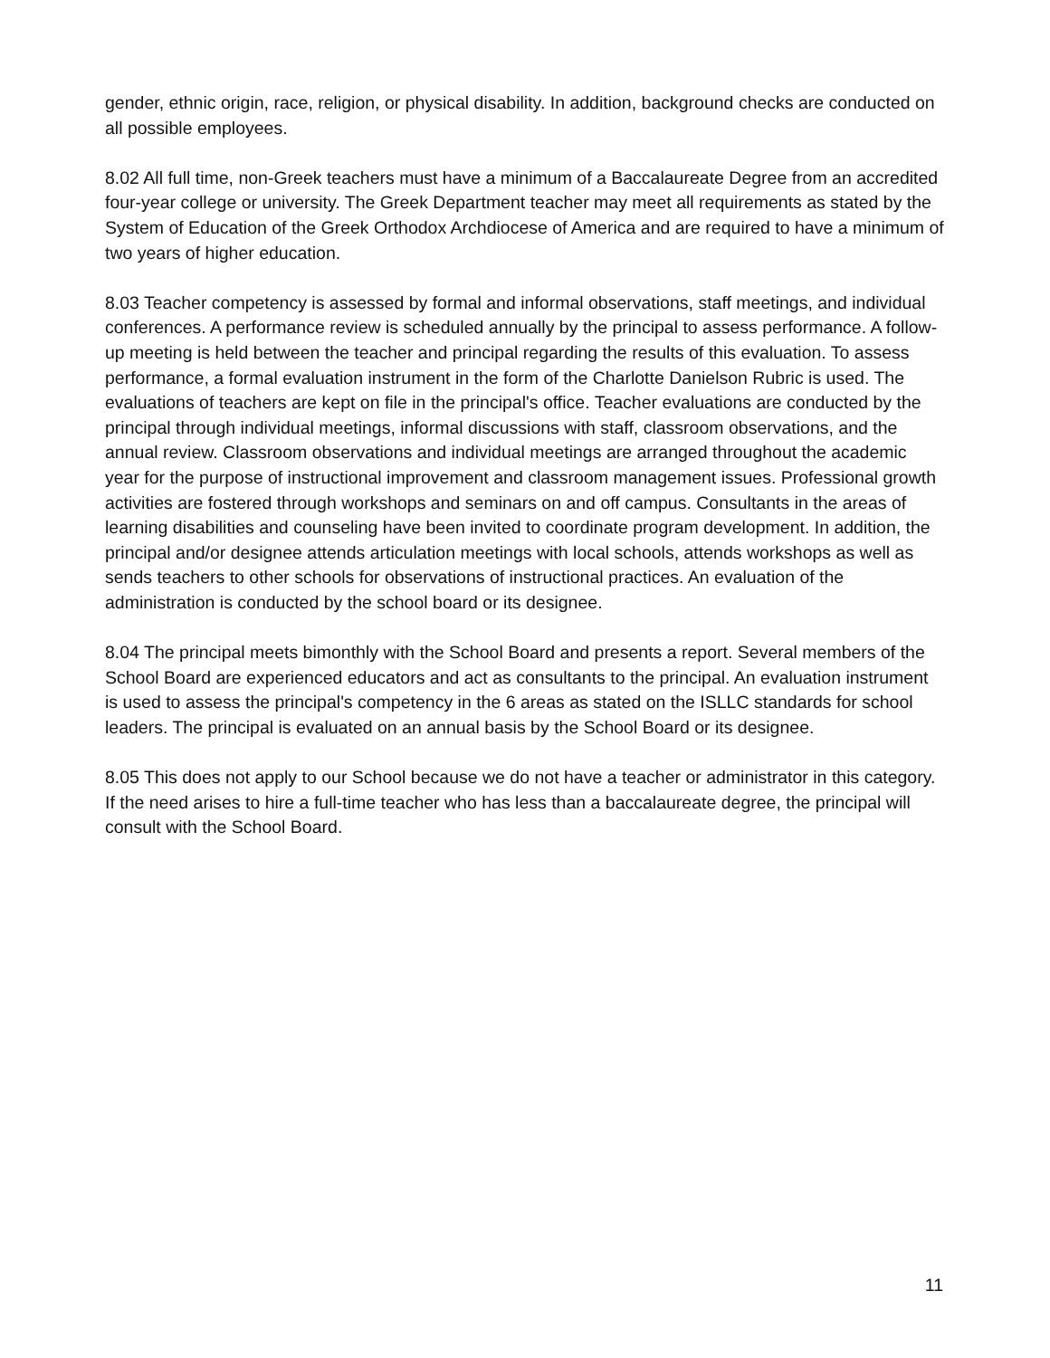gender, ethnic origin, race, religion, or physical disability. In addition, background checks are conducted on all possible employees.
8.02 All full time, non-Greek teachers must have a minimum of a Baccalaureate Degree from an accredited four-year college or university. The Greek Department teacher may meet all requirements as stated by the System of Education of the Greek Orthodox Archdiocese of America and are required to have a minimum of two years of higher education.
8.03 Teacher competency is assessed by formal and informal observations, staff meetings, and individual conferences. A performance review is scheduled annually by the principal to assess performance. A follow-up meeting is held between the teacher and principal regarding the results of this evaluation. To assess performance, a formal evaluation instrument in the form of the Charlotte Danielson Rubric is used. The evaluations of teachers are kept on file in the principal's office. Teacher evaluations are conducted by the principal through individual meetings, informal discussions with staff, classroom observations, and the annual review. Classroom observations and individual meetings are arranged throughout the academic year for the purpose of instructional improvement and classroom management issues. Professional growth activities are fostered through workshops and seminars on and off campus. Consultants in the areas of learning disabilities and counseling have been invited to coordinate program development. In addition, the principal and/or designee attends articulation meetings with local schools, attends workshops as well as sends teachers to other schools for observations of instructional practices. An evaluation of the administration is conducted by the school board or its designee.
8.04 The principal meets bimonthly with the School Board and presents a report. Several members of the School Board are experienced educators and act as consultants to the principal. An evaluation instrument is used to assess the principal's competency in the 6 areas as stated on the ISLLC standards for school leaders. The principal is evaluated on an annual basis by the School Board or its designee.
8.05 This does not apply to our School because we do not have a teacher or administrator in this category. If the need arises to hire a full-time teacher who has less than a baccalaureate degree, the principal will consult with the School Board.
11